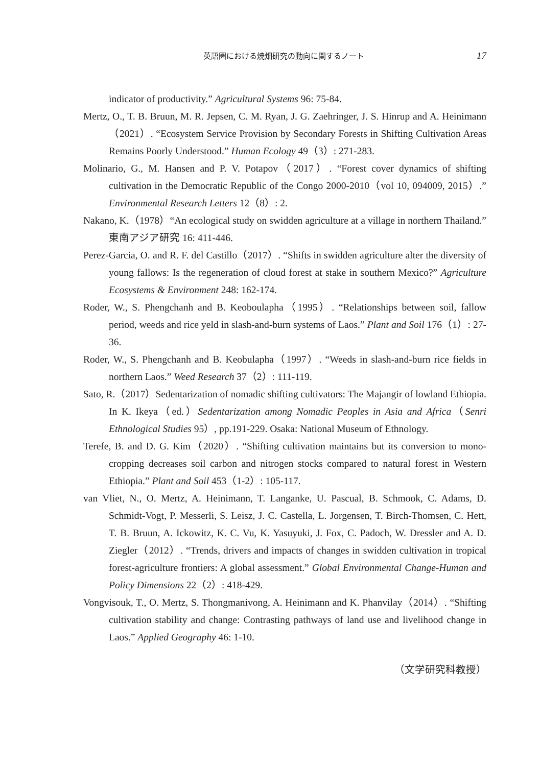英語圏における焼畑研究の動向に関するノート 17
indicator of productivity.” Agricultural Systems 96: 75-84.
Mertz, O., T. B. Bruun, M. R. Jepsen, C. M. Ryan, J. G. Zaehringer, J. S. Hinrup and A. Heinimann（2021）. “Ecosystem Service Provision by Secondary Forests in Shifting Cultivation Areas Remains Poorly Understood.” Human Ecology 49（3）: 271-283.
Molinario, G., M. Hansen and P. V. Potapov（2017）. “Forest cover dynamics of shifting cultivation in the Democratic Republic of the Congo 2000-2010（vol 10, 094009, 2015）.” Environmental Research Letters 12（8）: 2.
Nakano, K.（1978）“An ecological study on swidden agriculture at a village in northern Thailand.” 東南アジア研究 16: 411-446.
Perez-Garcia, O. and R. F. del Castillo（2017）. “Shifts in swidden agriculture alter the diversity of young fallows: Is the regeneration of cloud forest at stake in southern Mexico?” Agriculture Ecosystems & Environment 248: 162-174.
Roder, W., S. Phengchanh and B. Keoboulapha（1995）. “Relationships between soil, fallow period, weeds and rice yeld in slash-and-burn systems of Laos.” Plant and Soil 176（1）: 27-36.
Roder, W., S. Phengchanh and B. Keobulapha（1997）. “Weeds in slash-and-burn rice fields in northern Laos.” Weed Research 37（2）: 111-119.
Sato, R.（2017）Sedentarization of nomadic shifting cultivators: The Majangir of lowland Ethiopia. In K. Ikeya（ed.）Sedentarization among Nomadic Peoples in Asia and Africa（Senri Ethnological Studies 95）, pp.191-229. Osaka: National Museum of Ethnology.
Terefe, B. and D. G. Kim（2020）. “Shifting cultivation maintains but its conversion to mono-cropping decreases soil carbon and nitrogen stocks compared to natural forest in Western Ethiopia.” Plant and Soil 453（1-2）: 105-117.
van Vliet, N., O. Mertz, A. Heinimann, T. Langanke, U. Pascual, B. Schmook, C. Adams, D. Schmidt-Vogt, P. Messerli, S. Leisz, J. C. Castella, L. Jorgensen, T. Birch-Thomsen, C. Hett, T. B. Bruun, A. Ickowitz, K. C. Vu, K. Yasuyuki, J. Fox, C. Padoch, W. Dressler and A. D. Ziegler（2012）. “Trends, drivers and impacts of changes in swidden cultivation in tropical forest-agriculture frontiers: A global assessment.” Global Environmental Change-Human and Policy Dimensions 22（2）: 418-429.
Vongvisouk, T., O. Mertz, S. Thongmanivong, A. Heinimann and K. Phanvilay（2014）. “Shifting cultivation stability and change: Contrasting pathways of land use and livelihood change in Laos.” Applied Geography 46: 1-10.
（文学研究科教授）